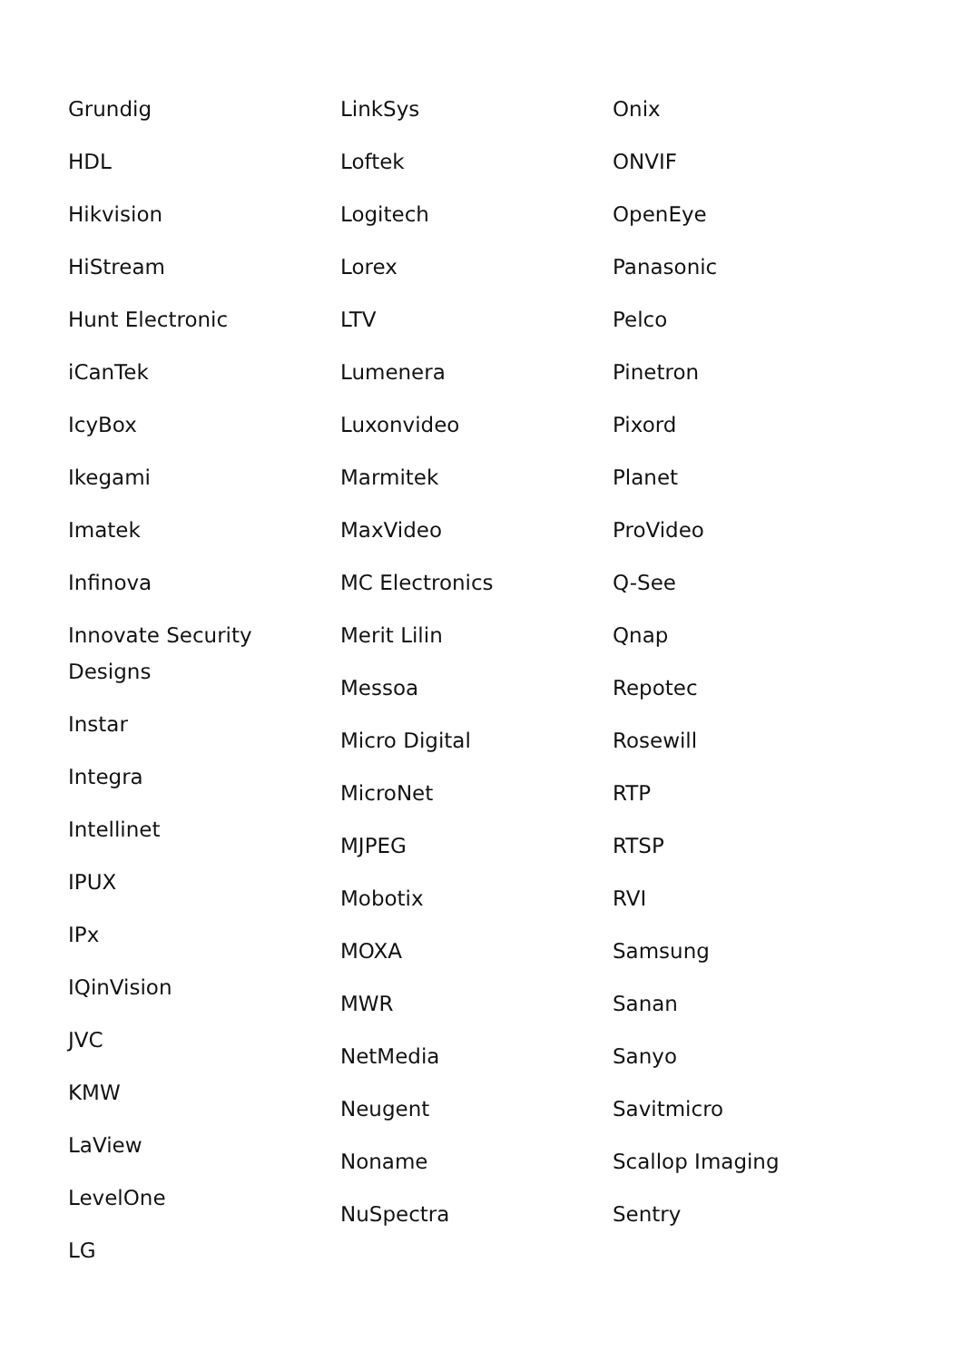Grundig
HDL
Hikvision
HiStream
Hunt Electronic
iCanTek
IcyBox
Ikegami
Imatek
Infinova
Innovate Security
Designs
Instar
Integra
Intellinet
IPUX
IPx
IQinVision
JVC
KMW
LaView
LevelOne
LG
LinkSys
Loftek
Logitech
Lorex
LTV
Lumenera
Luxonvideo
Marmitek
MaxVideo
MC Electronics
Merit Lilin
Messoa
Micro Digital
MicroNet
MJPEG
Mobotix
MOXA
MWR
NetMedia
Neugent
Noname
NuSpectra
Onix
ONVIF
OpenEye
Panasonic
Pelco
Pinetron
Pixord
Planet
ProVideo
Q-See
Qnap
Repotec
Rosewill
RTP
RTSP
RVI
Samsung
Sanan
Sanyo
Savitmicro
Scallop Imaging
Sentry